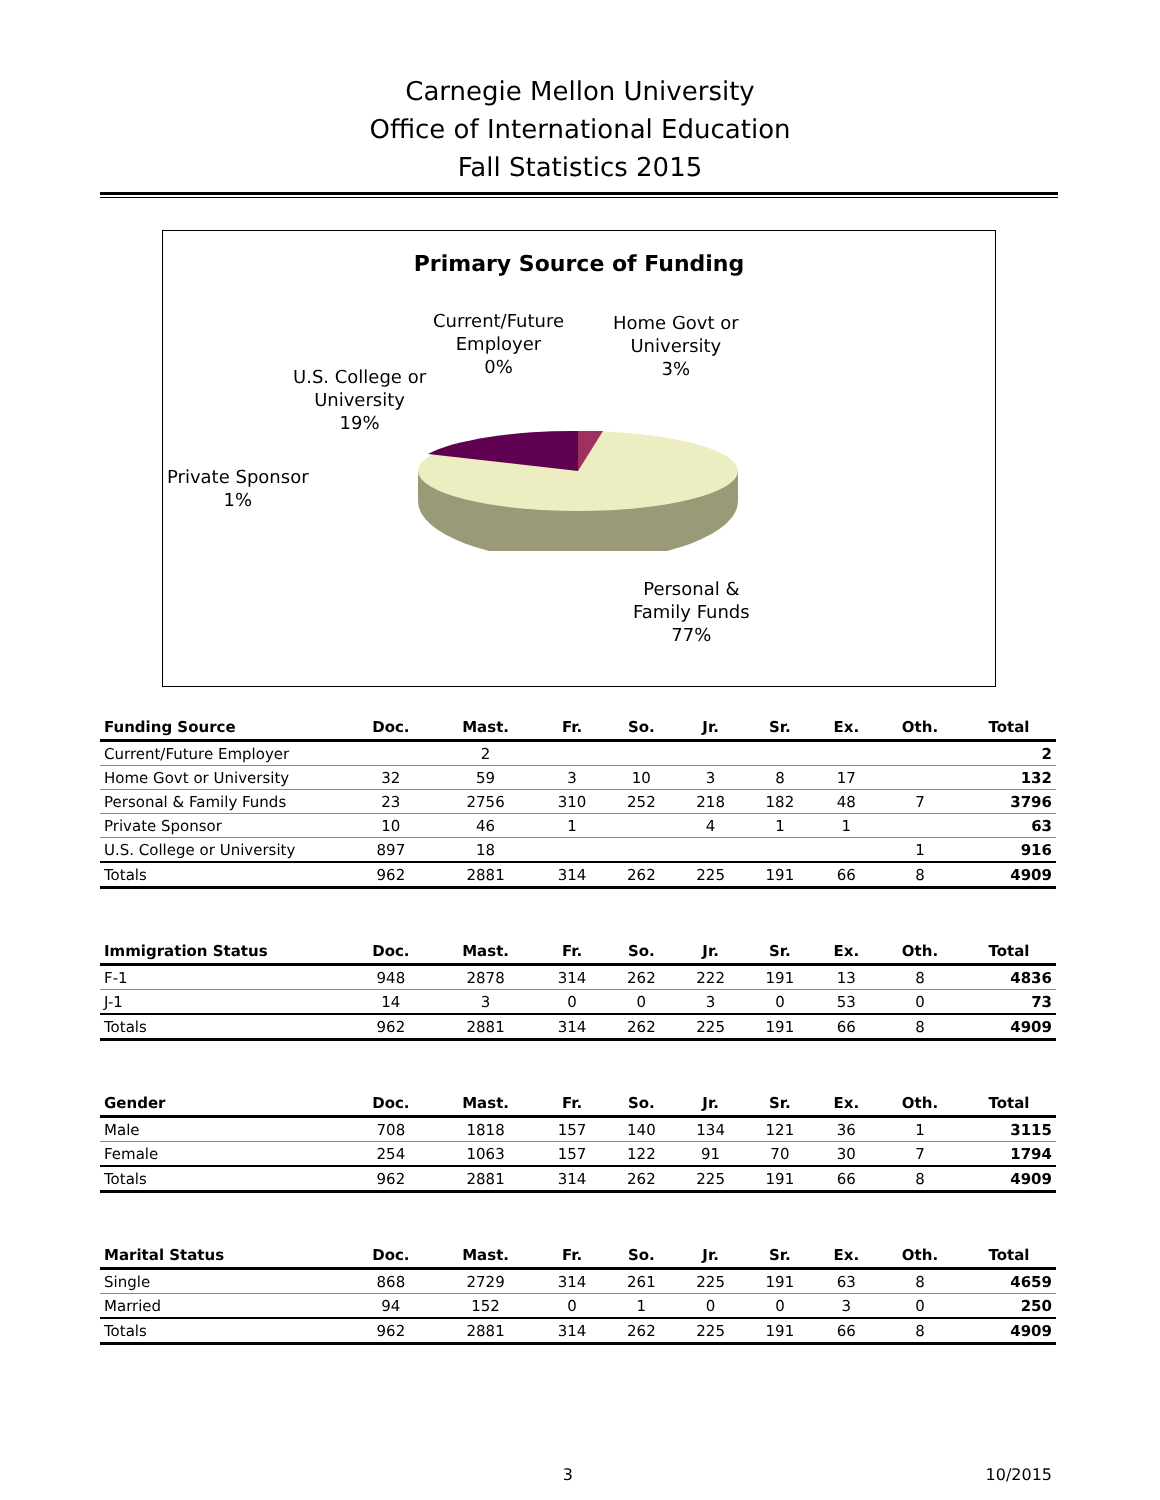Carnegie Mellon University
Office of International Education
Fall Statistics 2015
Primary Source of Funding
Current/Future
Employer
0%
Home Govt or
University
3%
U.S. College or
University
19%
Private Sponsor
1%
Personal &
Family Funds
77%
| Funding Source | Doc. | Mast. | Fr. | So. | Jr. | Sr. | Ex. | Oth. | Total |
| --- | --- | --- | --- | --- | --- | --- | --- | --- | --- |
| Current/Future Employer | | 2 | | | | | | | 2 |
| Home Govt or University | 32 | 59 | 3 | 10 | 3 | 8 | 17 | | 132 |
| Personal & Family Funds | 23 | 2756 | 310 | 252 | 218 | 182 | 48 | 7 | 3796 |
| Private Sponsor | 10 | 46 | 1 | | 4 | 1 | 1 | | 63 |
| U.S. College or University | 897 | 18 | | | | | | 1 | 916 |
| Totals | 962 | 2881 | 314 | 262 | 225 | 191 | 66 | 8 | 4909 |
| Immigration Status | Doc. | Mast. | Fr. | So. | Jr. | Sr. | Ex. | Oth. | Total |
| --- | --- | --- | --- | --- | --- | --- | --- | --- | --- |
| F-1 | 948 | 2878 | 314 | 262 | 222 | 191 | 13 | 8 | 4836 |
| J-1 | 14 | 3 | 0 | 0 | 3 | 0 | 53 | 0 | 73 |
| Totals | 962 | 2881 | 314 | 262 | 225 | 191 | 66 | 8 | 4909 |
| Gender | Doc. | Mast. | Fr. | So. | Jr. | Sr. | Ex. | Oth. | Total |
| --- | --- | --- | --- | --- | --- | --- | --- | --- | --- |
| Male | 708 | 1818 | 157 | 140 | 134 | 121 | 36 | 1 | 3115 |
| Female | 254 | 1063 | 157 | 122 | 91 | 70 | 30 | 7 | 1794 |
| Totals | 962 | 2881 | 314 | 262 | 225 | 191 | 66 | 8 | 4909 |
| Marital Status | Doc. | Mast. | Fr. | So. | Jr. | Sr. | Ex. | Oth. | Total |
| --- | --- | --- | --- | --- | --- | --- | --- | --- | --- |
| Single | 868 | 2729 | 314 | 261 | 225 | 191 | 63 | 8 | 4659 |
| Married | 94 | 152 | 0 | 1 | 0 | 0 | 3 | 0 | 250 |
| Totals | 962 | 2881 | 314 | 262 | 225 | 191 | 66 | 8 | 4909 |
3 10/2015